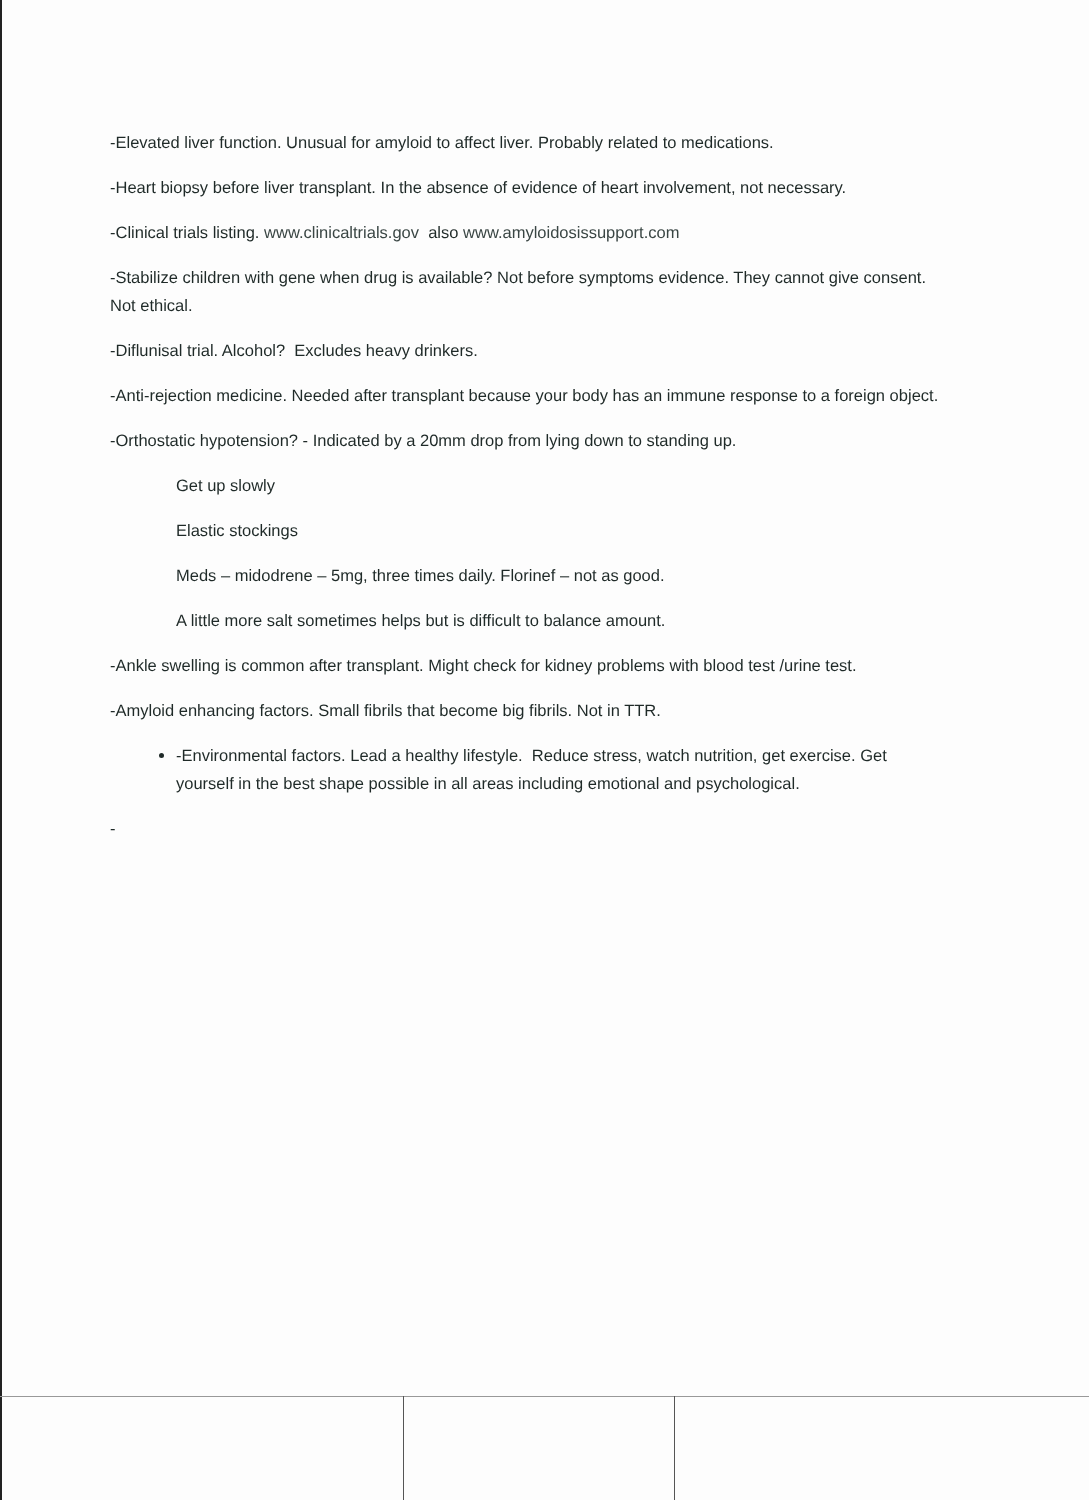-Elevated liver function. Unusual for amyloid to affect liver. Probably related to medications.
-Heart biopsy before liver transplant. In the absence of evidence of heart involvement, not necessary.
-Clinical trials listing. www.clinicaltrials.gov also www.amyloidosissupport.com
-Stabilize children with gene when drug is available? Not before symptoms evidence. They cannot give consent. Not ethical.
-Diflunisal trial. Alcohol? Excludes heavy drinkers.
-Anti-rejection medicine. Needed after transplant because your body has an immune response to a foreign object.
-Orthostatic hypotension? - Indicated by a 20mm drop from lying down to standing up.
Get up slowly
Elastic stockings
Meds – midodrene – 5mg, three times daily. Florinef – not as good.
A little more salt sometimes helps but is difficult to balance amount.
-Ankle swelling is common after transplant. Might check for kidney problems with blood test /urine test.
-Amyloid enhancing factors. Small fibrils that become big fibrils. Not in TTR.
-Environmental factors. Lead a healthy lifestyle. Reduce stress, watch nutrition, get exercise. Get yourself in the best shape possible in all areas including emotional and psychological.
-